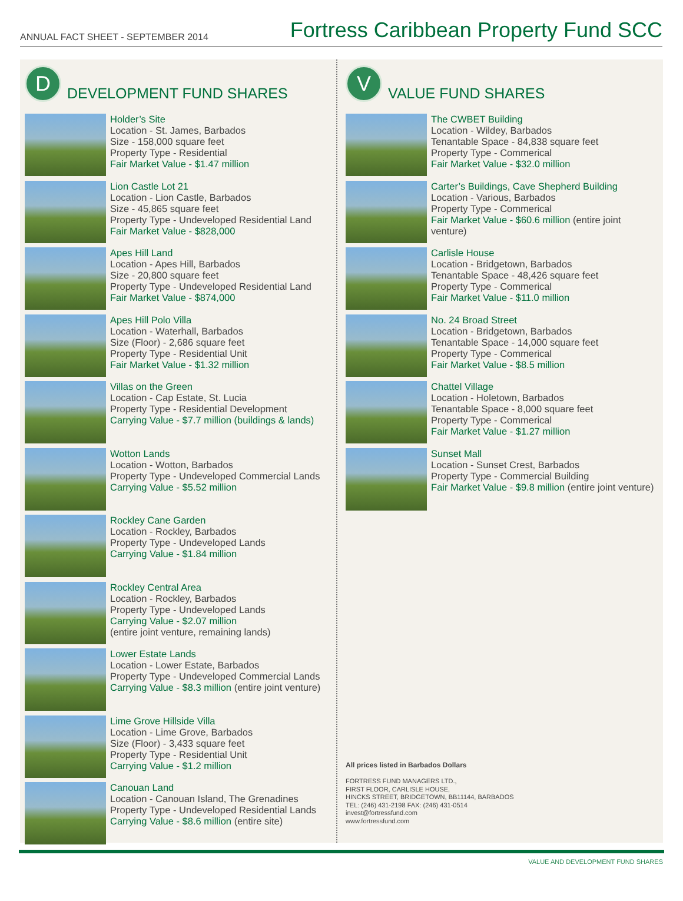ANNUAL FACT SHEET - SEPTEMBER 2014
Fortress Caribbean Property Fund SCC
D DEVELOPMENT FUND SHARES
Holder’s Site
Location - St. James, Barbados
Size - 158,000 square feet
Property Type - Residential
Fair Market Value - $1.47 million
Lion Castle Lot 21
Location - Lion Castle, Barbados
Size - 45,865 square feet
Property Type - Undeveloped Residential Land
Fair Market Value - $828,000
Apes Hill Land
Location - Apes Hill, Barbados
Size - 20,800 square feet
Property Type - Undeveloped Residential Land
Fair Market Value - $874,000
Apes Hill Polo Villa
Location - Waterhall, Barbados
Size (Floor) - 2,686 square feet
Property Type - Residential Unit
Fair Market Value - $1.32 million
Villas on the Green
Location - Cap Estate, St. Lucia
Property Type - Residential Development
Carrying Value - $7.7 million (buildings & lands)
Wotton Lands
Location - Wotton, Barbados
Property Type - Undeveloped Commercial Lands
Carrying Value - $5.52 million
Rockley Cane Garden
Location - Rockley, Barbados
Property Type - Undeveloped Lands
Carrying Value - $1.84 million
Rockley Central Area
Location - Rockley, Barbados
Property Type - Undeveloped Lands
Carrying Value - $2.07 million
(entire joint venture, remaining lands)
Lower Estate Lands
Location - Lower Estate, Barbados
Property Type - Undeveloped Commercial Lands
Carrying Value - $8.3 million (entire joint venture)
Lime Grove Hillside Villa
Location - Lime Grove, Barbados
Size (Floor) - 3,433 square feet
Property Type - Residential Unit
Carrying Value - $1.2 million
Canouan Land
Location - Canouan Island, The Grenadines
Property Type - Undeveloped Residential Lands
Carrying Value - $8.6 million (entire site)
V VALUE FUND SHARES
The CWBET Building
Location - Wildey, Barbados
Tenantable Space - 84,838 square feet
Property Type - Commerical
Fair Market Value - $32.0 million
Carter’s Buildings, Cave Shepherd Building
Location - Various, Barbados
Property Type - Commerical
Fair Market Value - $60.6 million (entire joint venture)
Carlisle House
Location - Bridgetown, Barbados
Tenantable Space - 48,426 square feet
Property Type - Commerical
Fair Market Value - $11.0 million
No. 24 Broad Street
Location - Bridgetown, Barbados
Tenantable Space - 14,000 square feet
Property Type - Commerical
Fair Market Value - $8.5 million
Chattel Village
Location - Holetown, Barbados
Tenantable Space - 8,000 square feet
Property Type - Commerical
Fair Market Value - $1.27 million
Sunset Mall
Location - Sunset Crest, Barbados
Property Type - Commercial Building
Fair Market Value - $9.8 million (entire joint venture)
All prices listed in Barbados Dollars
FORTRESS FUND MANAGERS LTD.,
FIRST FLOOR, CARLISLE HOUSE,
HINCKS STREET, BRIDGETOWN, BB11144, BARBADOS
TEL: (246) 431-2198 FAX: (246) 431-0514
invest@fortressfund.com
www.fortressfund.com
VALUE AND DEVELOPMENT FUND SHARES